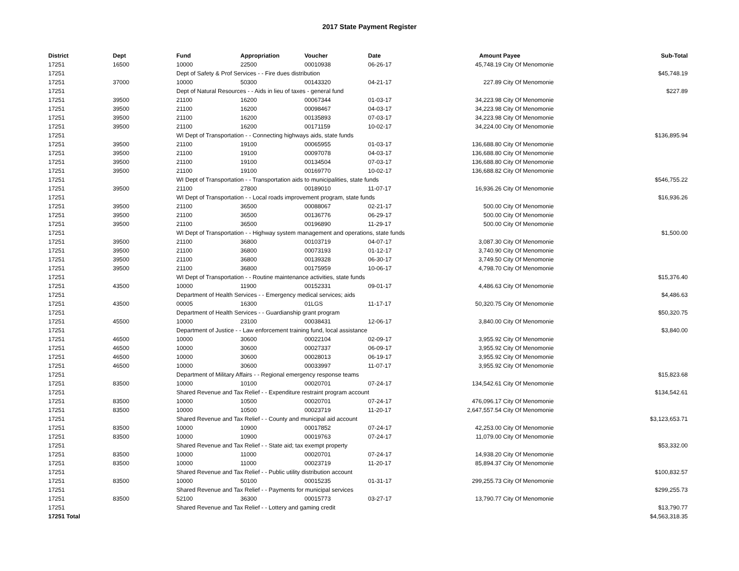2017 State Payment Register
| District | Dept | Fund | Appropriation | Voucher | Date | Amount | Payee | Sub-Total |
| --- | --- | --- | --- | --- | --- | --- | --- | --- |
| 17251 | 16500 | 10000 | 22500 | 00010938 | 06-26-17 | 45,748.19 | City Of Menomonie | |
| 17251 | | Dept of Safety & Prof Services - - Fire dues distribution | | | | | | $45,748.19 |
| 17251 | 37000 | 10000 | 50300 | 00143320 | 04-21-17 | 227.89 | City Of Menomonie | |
| 17251 | | Dept of Natural Resources - - Aids in lieu of taxes - general fund | | | | | | $227.89 |
| 17251 | 39500 | 21100 | 16200 | 00067344 | 01-03-17 | 34,223.98 | City Of Menomonie | |
| 17251 | 39500 | 21100 | 16200 | 00098467 | 04-03-17 | 34,223.98 | City Of Menomonie | |
| 17251 | 39500 | 21100 | 16200 | 00135893 | 07-03-17 | 34,223.98 | City Of Menomonie | |
| 17251 | 39500 | 21100 | 16200 | 00171159 | 10-02-17 | 34,224.00 | City Of Menomonie | |
| 17251 | | WI Dept of Transportation - - Connecting highways aids, state funds | | | | | | $136,895.94 |
| 17251 | 39500 | 21100 | 19100 | 00065955 | 01-03-17 | 136,688.80 | City Of Menomonie | |
| 17251 | 39500 | 21100 | 19100 | 00097078 | 04-03-17 | 136,688.80 | City Of Menomonie | |
| 17251 | 39500 | 21100 | 19100 | 00134504 | 07-03-17 | 136,688.80 | City Of Menomonie | |
| 17251 | 39500 | 21100 | 19100 | 00169770 | 10-02-17 | 136,688.82 | City Of Menomonie | |
| 17251 | | WI Dept of Transportation - - Transportation aids to municipalities, state funds | | | | | | $546,755.22 |
| 17251 | 39500 | 21100 | 27800 | 00189010 | 11-07-17 | 16,936.26 | City Of Menomonie | |
| 17251 | | WI Dept of Transportation - - Local roads improvement program, state funds | | | | | | $16,936.26 |
| 17251 | 39500 | 21100 | 36500 | 00088067 | 02-21-17 | 500.00 | City Of Menomonie | |
| 17251 | 39500 | 21100 | 36500 | 00136776 | 06-29-17 | 500.00 | City Of Menomonie | |
| 17251 | 39500 | 21100 | 36500 | 00196890 | 11-29-17 | 500.00 | City Of Menomonie | |
| 17251 | | WI Dept of Transportation - - Highway system management and operations, state funds | | | | | | $1,500.00 |
| 17251 | 39500 | 21100 | 36800 | 00103719 | 04-07-17 | 3,087.30 | City Of Menomonie | |
| 17251 | 39500 | 21100 | 36800 | 00073193 | 01-12-17 | 3,740.90 | City Of Menomonie | |
| 17251 | 39500 | 21100 | 36800 | 00139328 | 06-30-17 | 3,749.50 | City Of Menomonie | |
| 17251 | 39500 | 21100 | 36800 | 00175959 | 10-06-17 | 4,798.70 | City Of Menomonie | |
| 17251 | | WI Dept of Transportation - - Routine maintenance activities, state funds | | | | | | $15,376.40 |
| 17251 | 43500 | 10000 | 11900 | 00152331 | 09-01-17 | 4,486.63 | City Of Menomonie | |
| 17251 | | Department of Health Services - - Emergency medical services; aids | | | | | | $4,486.63 |
| 17251 | 43500 | 00005 | 16300 | 01LGS | 11-17-17 | 50,320.75 | City Of Menomonie | |
| 17251 | | Department of Health Services - - Guardianship grant program | | | | | | $50,320.75 |
| 17251 | 45500 | 10000 | 23100 | 00038431 | 12-06-17 | 3,840.00 | City Of Menomonie | |
| 17251 | | Department of Justice - - Law enforcement training fund, local assistance | | | | | | $3,840.00 |
| 17251 | 46500 | 10000 | 30600 | 00022104 | 02-09-17 | 3,955.92 | City Of Menomonie | |
| 17251 | 46500 | 10000 | 30600 | 00027337 | 06-09-17 | 3,955.92 | City Of Menomonie | |
| 17251 | 46500 | 10000 | 30600 | 00028013 | 06-19-17 | 3,955.92 | City Of Menomonie | |
| 17251 | 46500 | 10000 | 30600 | 00033997 | 11-07-17 | 3,955.92 | City Of Menomonie | |
| 17251 | | Department of Military Affairs - - Regional emergency response teams | | | | | | $15,823.68 |
| 17251 | 83500 | 10000 | 10100 | 00020701 | 07-24-17 | 134,542.61 | City Of Menomonie | |
| 17251 | | Shared Revenue and Tax Relief - - Expenditure restraint program account | | | | | | $134,542.61 |
| 17251 | 83500 | 10000 | 10500 | 00020701 | 07-24-17 | 476,096.17 | City Of Menomonie | |
| 17251 | 83500 | 10000 | 10500 | 00023719 | 11-20-17 | 2,647,557.54 | City Of Menomonie | |
| 17251 | | Shared Revenue and Tax Relief - - County and municipal aid account | | | | | | $3,123,653.71 |
| 17251 | 83500 | 10000 | 10900 | 00017852 | 07-24-17 | 42,253.00 | City Of Menomonie | |
| 17251 | 83500 | 10000 | 10900 | 00019763 | 07-24-17 | 11,079.00 | City Of Menomonie | |
| 17251 | | Shared Revenue and Tax Relief - - State aid; tax exempt property | | | | | | $53,332.00 |
| 17251 | 83500 | 10000 | 11000 | 00020701 | 07-24-17 | 14,938.20 | City Of Menomonie | |
| 17251 | 83500 | 10000 | 11000 | 00023719 | 11-20-17 | 85,894.37 | City Of Menomonie | |
| 17251 | | Shared Revenue and Tax Relief - - Public utility distribution account | | | | | | $100,832.57 |
| 17251 | 83500 | 10000 | 50100 | 00015235 | 01-31-17 | 299,255.73 | City Of Menomonie | |
| 17251 | | Shared Revenue and Tax Relief - - Payments for municipal services | | | | | | $299,255.73 |
| 17251 | 83500 | 52100 | 36300 | 00015773 | 03-27-17 | 13,790.77 | City Of Menomonie | |
| 17251 | | Shared Revenue and Tax Relief - - Lottery and gaming credit | | | | | | $13,790.77 |
| 17251 Total | | | | | | | | $4,563,318.35 |